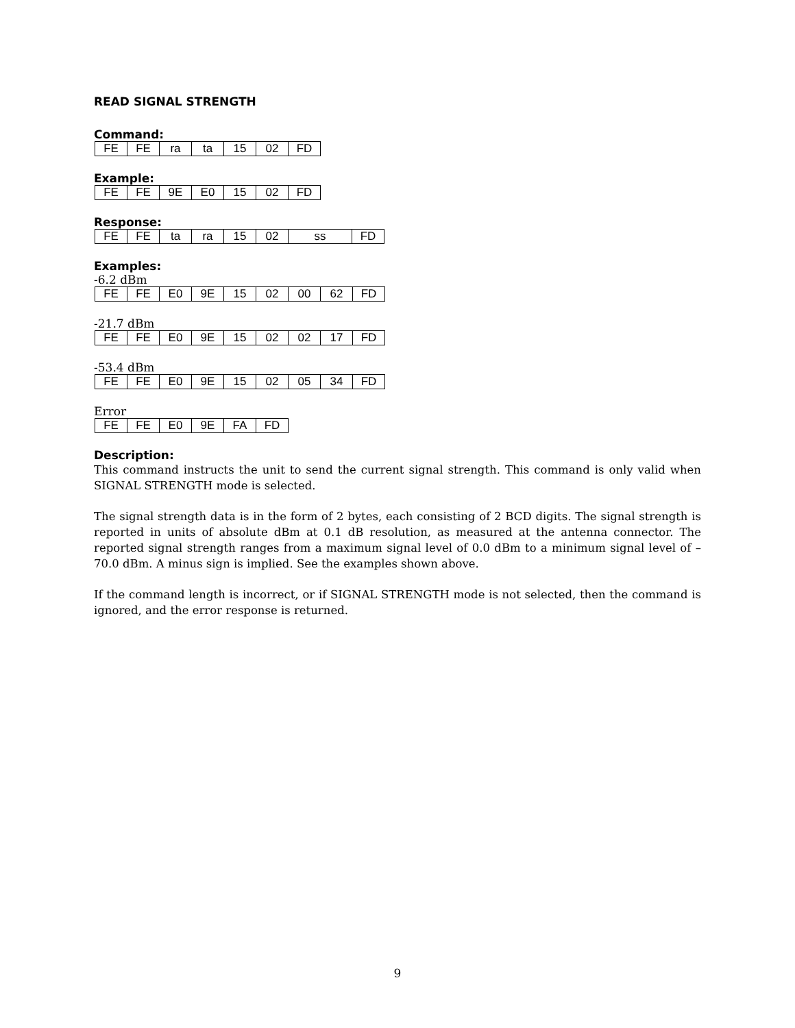READ SIGNAL STRENGTH
Command:
| FE | FE | ra | ta | 15 | 02 | FD |
Example:
| FE | FE | 9E | E0 | 15 | 02 | FD |
Response:
| FE | FE | ta | ra | 15 | 02 | ss | FD |
Examples:
-6.2 dBm
| FE | FE | E0 | 9E | 15 | 02 | 00 | 62 | FD |
-21.7 dBm
| FE | FE | E0 | 9E | 15 | 02 | 02 | 17 | FD |
-53.4 dBm
| FE | FE | E0 | 9E | 15 | 02 | 05 | 34 | FD |
Error
| FE | FE | E0 | 9E | FA | FD |
Description:
This command instructs the unit to send the current signal strength. This command is only valid when SIGNAL STRENGTH mode is selected.
The signal strength data is in the form of 2 bytes, each consisting of 2 BCD digits. The signal strength is reported in units of absolute dBm at 0.1 dB resolution, as measured at the antenna connector. The reported signal strength ranges from a maximum signal level of 0.0 dBm to a minimum signal level of –70.0 dBm. A minus sign is implied. See the examples shown above.
If the command length is incorrect, or if SIGNAL STRENGTH mode is not selected, then the command is ignored, and the error response is returned.
9